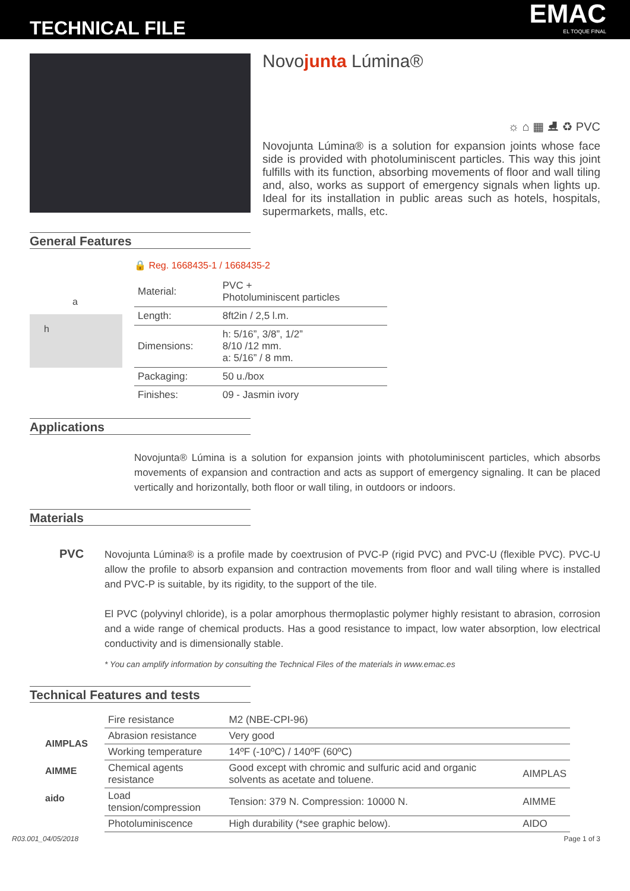TECHNICAL FILE
EMAC
EL TOQUE FINAL
Novojunta Lúmina®
☼ ⌂ ▦ ⛸ ♻ PVC
Novojunta Lúmina® is a solution for expansion joints whose face side is provided with photoluminiscent particles. This way this joint fulfills with its function, absorbing movements of floor and wall tiling and, also, works as support of emergency signals when lights up. Ideal for its installation in public areas such as hotels, hospitals, supermarkets, malls, etc.
General Features
a
h
🔒 Reg. 1668435-1 / 1668435-2
| Material: | PVC + Photoluminiscent particles |
| Length: | 8ft2in / 2,5 l.m. |
| Dimensions: | h: 5/16”, 3/8”, 1/2” 8/10 /12 mm. a: 5/16” / 8 mm. |
| Packaging: | 50 u./box |
| Finishes: | 09 - Jasmin ivory |
Applications
Novojunta® Lúmina is a solution for expansion joints with photoluminiscent particles, which absorbs movements of expansion and contraction and acts as support of emergency signaling. It can be placed vertically and horizontally, both floor or wall tiling, in outdoors or indoors.
Materials
PVC
Novojunta Lúmina® is a profile made by coextrusion of PVC-P (rigid PVC) and PVC-U (flexible PVC). PVC-U allow the profile to absorb expansion and contraction movements from floor and wall tiling where is installed and PVC-P is suitable, by its rigidity, to the support of the tile.
El PVC (polyvinyl chloride), is a polar amorphous thermoplastic polymer highly resistant to abrasion, corrosion and a wide range of chemical products. Has a good resistance to impact, low water absorption, low electrical conductivity and is dimensionally stable.
* You can amplify information by consulting the Technical Files of the materials in www.emac.es
Technical Features and tests
AIMPLAS
AIMME
aido
| Fire resistance | M2 (NBE-CPI-96) | |
| Abrasion resistance | Very good | |
| Working temperature | 14ºF (-10ºC) / 140ºF (60ºC) | |
| Chemical agents resistance | Good except with chromic and sulfuric acid and organic solvents as acetate and toluene. | AIMPLAS |
| Load tension/compression | Tension: 379 N. Compression: 10000 N. | AIMME |
| Photoluminiscence | High durability (*see graphic below). | AIDO |
R03.001_04/05/2018 Page 1 of 3